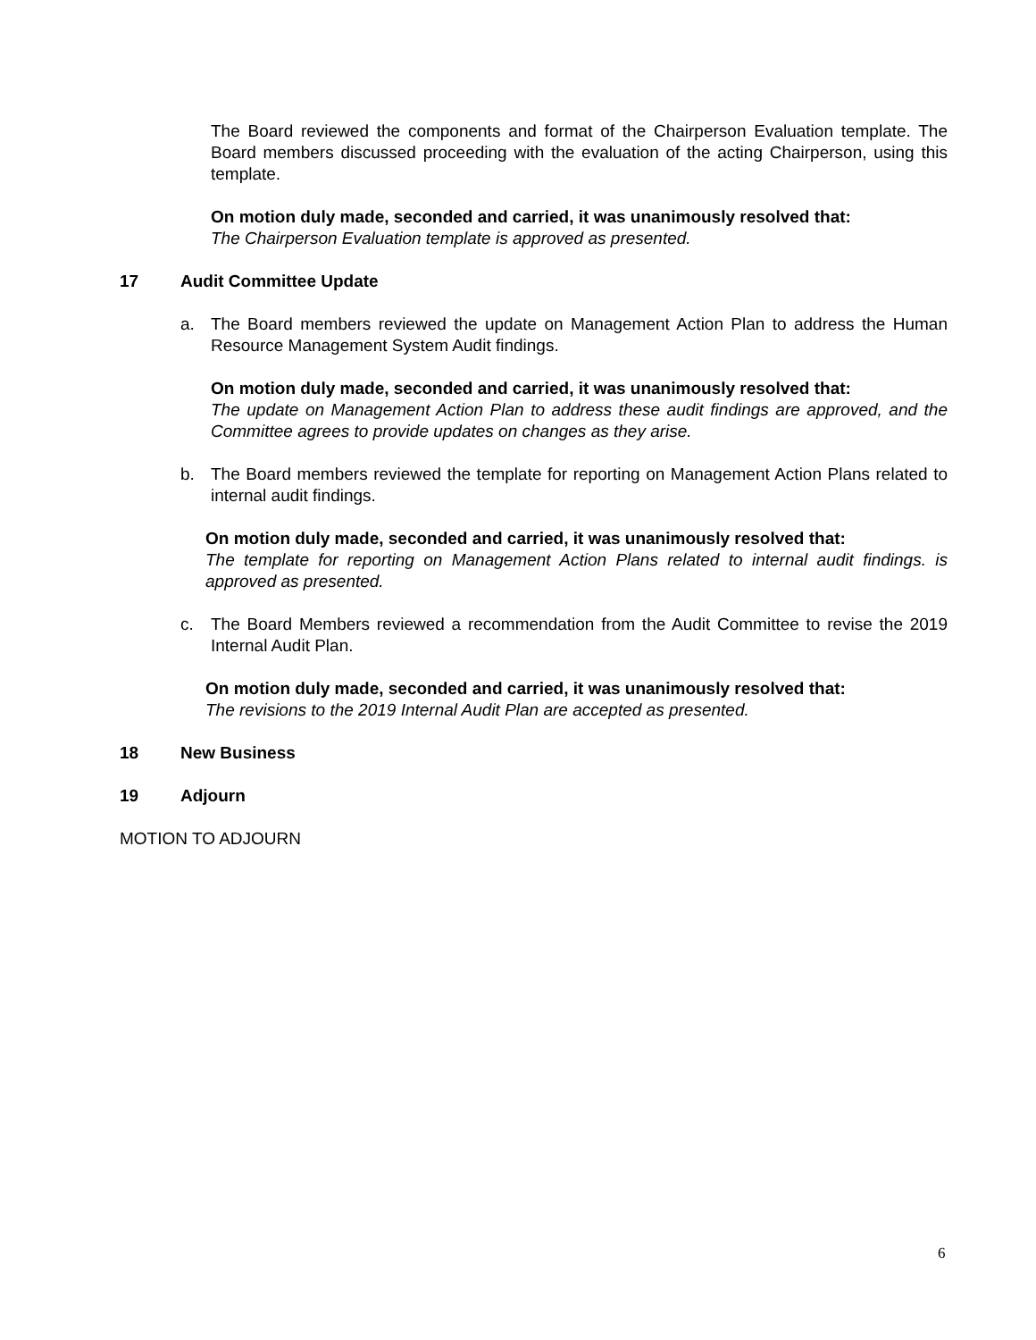The Board reviewed the components and format of the Chairperson Evaluation template. The Board members discussed proceeding with the evaluation of the acting Chairperson, using this template.
On motion duly made, seconded and carried, it was unanimously resolved that:
The Chairperson Evaluation template is approved as presented.
17 Audit Committee Update
a. The Board members reviewed the update on Management Action Plan to address the Human Resource Management System Audit findings.
On motion duly made, seconded and carried, it was unanimously resolved that:
The update on Management Action Plan to address these audit findings are approved, and the Committee agrees to provide updates on changes as they arise.
b. The Board members reviewed the template for reporting on Management Action Plans related to internal audit findings.
On motion duly made, seconded and carried, it was unanimously resolved that:
The template for reporting on Management Action Plans related to internal audit findings. is approved as presented.
c. The Board Members reviewed a recommendation from the Audit Committee to revise the 2019 Internal Audit Plan.
On motion duly made, seconded and carried, it was unanimously resolved that:
The revisions to the 2019 Internal Audit Plan are accepted as presented.
18 New Business
19 Adjourn
MOTION TO ADJOURN
6